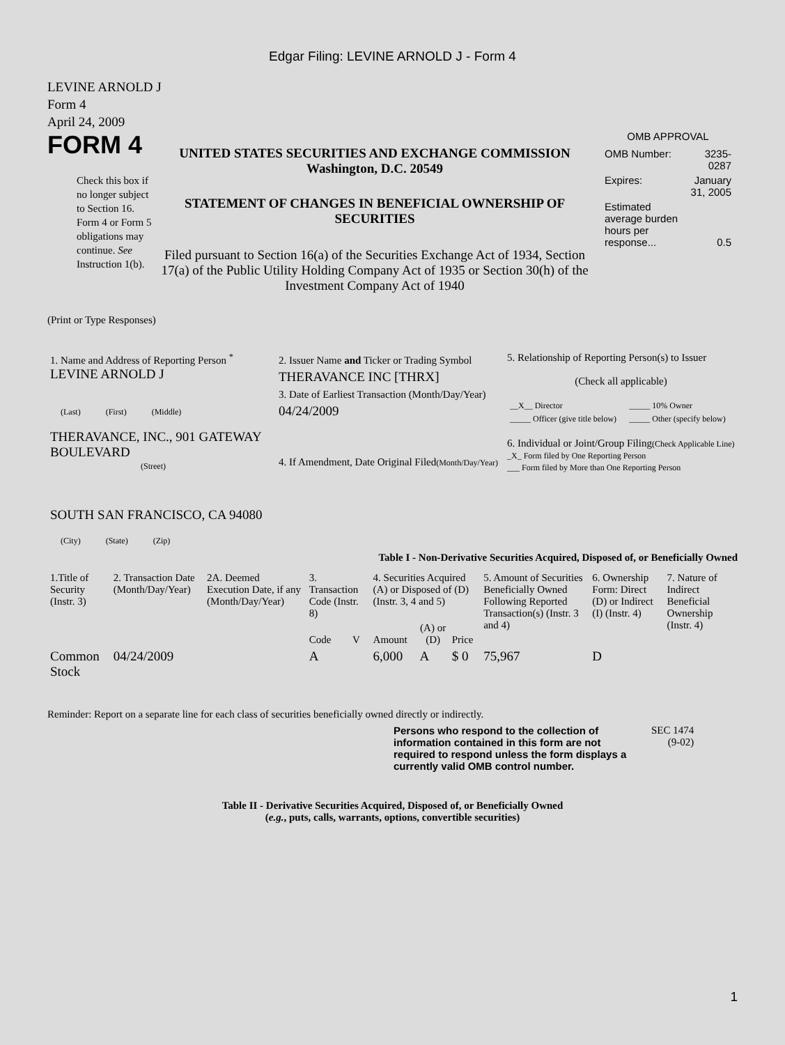Edgar Filing: LEVINE ARNOLD J - Form 4
LEVINE ARNOLD J
Form 4
April 24, 2009
FORM 4
Check this box if no longer subject to Section 16. Form 4 or Form 5 obligations may continue. See Instruction 1(b).
UNITED STATES SECURITIES AND EXCHANGE COMMISSION
Washington, D.C. 20549
STATEMENT OF CHANGES IN BENEFICIAL OWNERSHIP OF SECURITIES
Filed pursuant to Section 16(a) of the Securities Exchange Act of 1934, Section 17(a) of the Public Utility Holding Company Act of 1935 or Section 30(h) of the Investment Company Act of 1940
OMB APPROVAL
| OMB Number: | 3235-0287 |
| Expires: | January 31, 2005 |
| Estimated average burden hours per response... | 0.5 |
(Print or Type Responses)
| 1. Name and Address of Reporting Person <sup>*</sup> LEVINE ARNOLD J (Last) (First) (Middle) THERAVANCE, INC., 901 GATEWAY BOULEVARD (Street) SOUTH SAN FRANCISCO, CA 94080 (City) (State) (Zip) | 2. Issuer Name and Ticker or Trading Symbol THERAVANCE INC [THRX] 3. Date of Earliest Transaction (Month/Day/Year) 04/24/2009 4. If Amendment, Date Original Filed (Month/Day/Year) | 5. Relationship of Reporting Person(s) to Issuer (Check all applicable) / __X__ Director / _____ 10% Owner / / _____ Officer (give title below) / _____ Other (specify below) / 6. Individual or Joint/Group Filing (Check Applicable Line) _X_ Form filed by One Reporting Person ___ Form filed by More than One Reporting Person |
Table I - Non-Derivative Securities Acquired, Disposed of, or Beneficially Owned
| 1.Title of Security (Instr. 3) | 2. Transaction Date (Month/Day/Year) | 2A. Deemed Execution Date, if any (Month/Day/Year) | 3. Transaction Code (Instr. 8) | | 4. Securities Acquired (A) or Disposed of (D) (Instr. 3, 4 and 5) | | | 5. Amount of Securities Beneficially Owned Following Reported Transaction(s) (Instr. 3 and 4) | 6. Ownership Form: Direct (D) or Indirect (I) (Instr. 4) | 7. Nature of Indirect Beneficial Ownership (Instr. 4) |
| --- | --- | --- | --- | --- | --- | --- | --- | --- | --- | --- |
| | | | Code | V | Amount | (A) or (D) | Price | | | |
| Common Stock | 04/24/2009 | | A | | 6,000 | A | $ 0 | 75,967 | D | |
Reminder: Report on a separate line for each class of securities beneficially owned directly or indirectly.
Persons who respond to the collection of information contained in this form are not required to respond unless the form displays a currently valid OMB control number.
SEC 1474
(9-02)
Table II - Derivative Securities Acquired, Disposed of, or Beneficially Owned
(e.g., puts, calls, warrants, options, convertible securities)
1